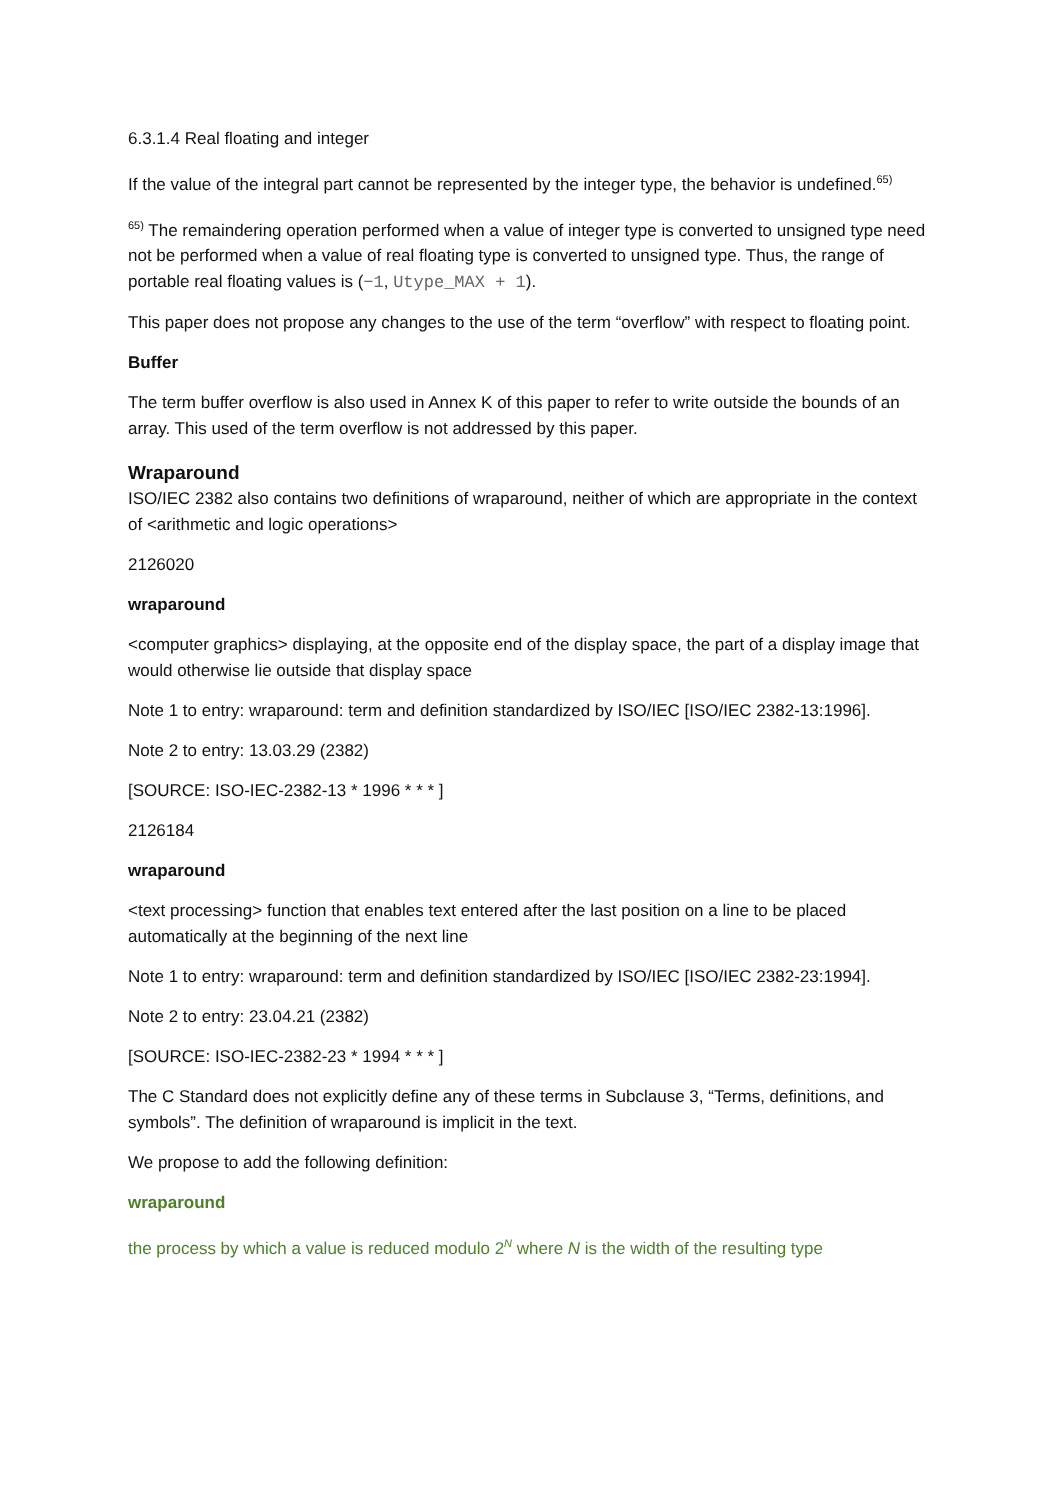6.3.1.4 Real floating and integer
If the value of the integral part cannot be represented by the integer type, the behavior is undefined.<sup>65)</sup>
<sup>65)</sup> The remaindering operation performed when a value of integer type is converted to unsigned type need not be performed when a value of real floating type is converted to unsigned type. Thus, the range of portable real floating values is (−1, Utype_MAX + 1).
This paper does not propose any changes to the use of the term “overflow” with respect to floating point.
Buffer
The term buffer overflow is also used in Annex K of this paper to refer to write outside the bounds of an array. This used of the term overflow is not addressed by this paper.
Wraparound
ISO/IEC 2382 also contains two definitions of wraparound, neither of which are appropriate in the context of <arithmetic and logic operations>
2126020
wraparound
<computer graphics> displaying, at the opposite end of the display space, the part of a display image that would otherwise lie outside that display space
Note 1 to entry: wraparound: term and definition standardized by ISO/IEC [ISO/IEC 2382-13:1996].
Note 2 to entry: 13.03.29 (2382)
[SOURCE: ISO-IEC-2382-13 * 1996 * * * ]
2126184
wraparound
<text processing> function that enables text entered after the last position on a line to be placed automatically at the beginning of the next line
Note 1 to entry: wraparound: term and definition standardized by ISO/IEC [ISO/IEC 2382-23:1994].
Note 2 to entry: 23.04.21 (2382)
[SOURCE: ISO-IEC-2382-23 * 1994 * * * ]
The C Standard does not explicitly define any of these terms in Subclause 3, “Terms, definitions, and symbols”. The definition of wraparound is implicit in the text.
We propose to add the following definition:
wraparound
the process by which a value is reduced modulo 2<sup>N</sup> where N is the width of the resulting type